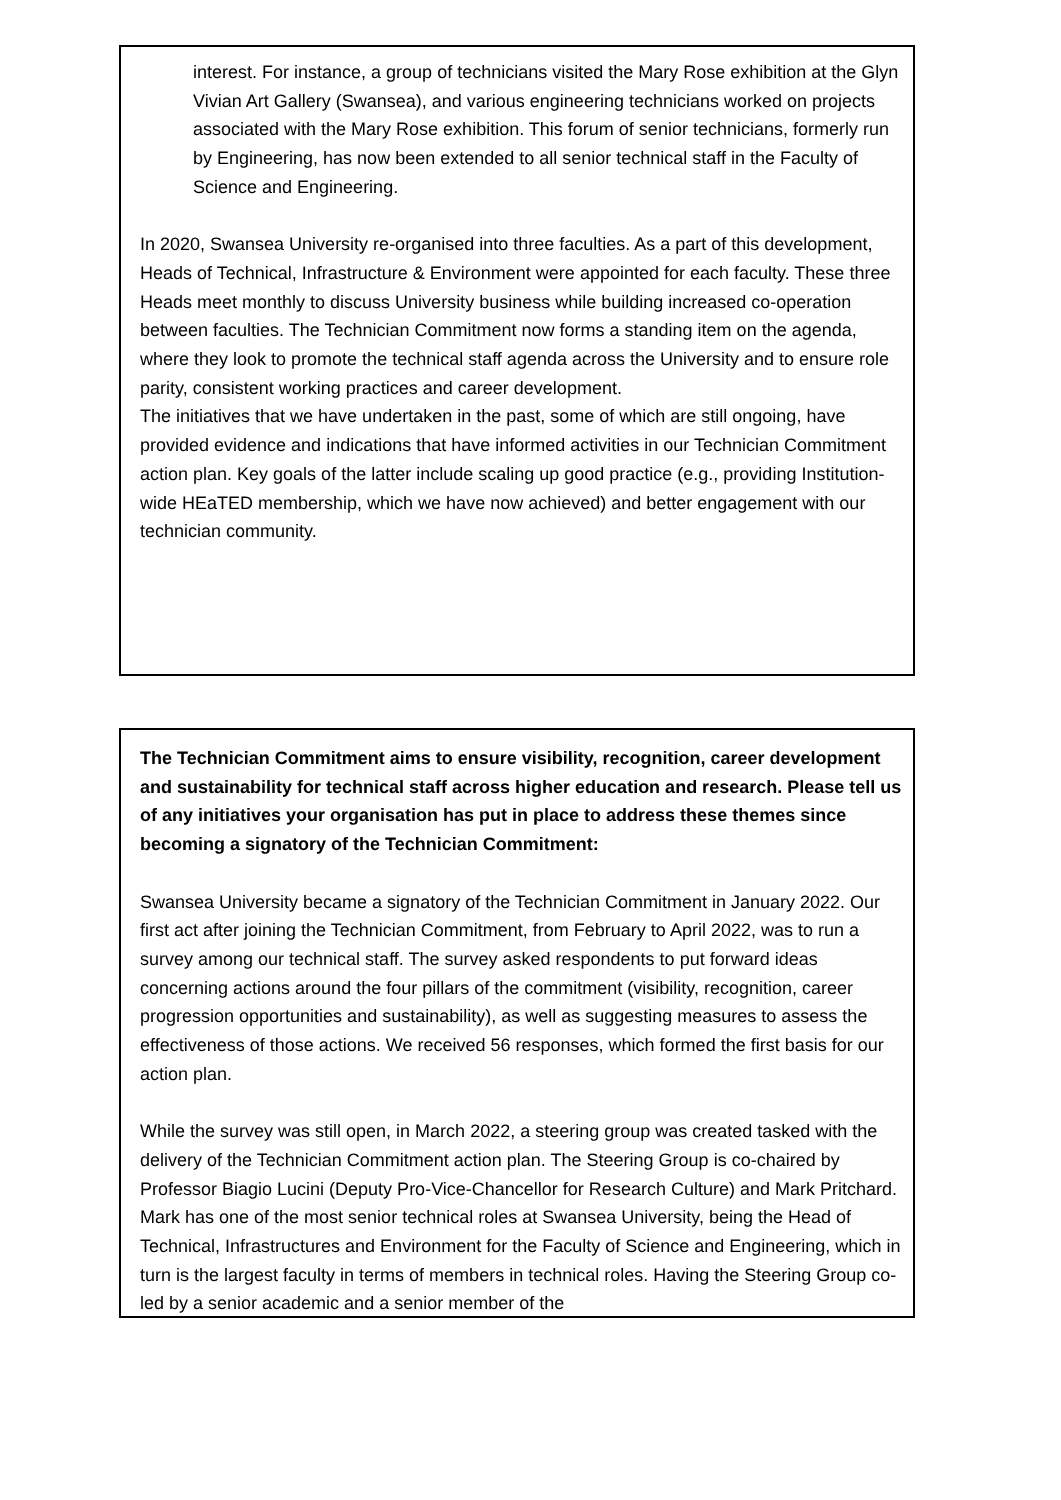interest. For instance, a group of technicians visited the Mary Rose exhibition at the Glyn Vivian Art Gallery (Swansea), and various engineering technicians worked on projects associated with the Mary Rose exhibition. This forum of senior technicians, formerly run by Engineering, has now been extended to all senior technical staff in the Faculty of Science and Engineering.
In 2020, Swansea University re-organised into three faculties. As a part of this development, Heads of Technical, Infrastructure & Environment were appointed for each faculty. These three Heads meet monthly to discuss University business while building increased co-operation between faculties. The Technician Commitment now forms a standing item on the agenda, where they look to promote the technical staff agenda across the University and to ensure role parity, consistent working practices and career development.
The initiatives that we have undertaken in the past, some of which are still ongoing, have provided evidence and indications that have informed activities in our Technician Commitment action plan. Key goals of the latter include scaling up good practice (e.g., providing Institution-wide HEaTED membership, which we have now achieved) and better engagement with our technician community.
The Technician Commitment aims to ensure visibility, recognition, career development and sustainability for technical staff across higher education and research. Please tell us of any initiatives your organisation has put in place to address these themes since becoming a signatory of the Technician Commitment:
Swansea University became a signatory of the Technician Commitment in January 2022. Our first act after joining the Technician Commitment, from February to April 2022, was to run a survey among our technical staff. The survey asked respondents to put forward ideas concerning actions around the four pillars of the commitment (visibility, recognition, career progression opportunities and sustainability), as well as suggesting measures to assess the effectiveness of those actions. We received 56 responses, which formed the first basis for our action plan.
While the survey was still open, in March 2022, a steering group was created tasked with the delivery of the Technician Commitment action plan. The Steering Group is co-chaired by Professor Biagio Lucini (Deputy Pro-Vice-Chancellor for Research Culture) and Mark Pritchard. Mark has one of the most senior technical roles at Swansea University, being the Head of Technical, Infrastructures and Environment for the Faculty of Science and Engineering, which in turn is the largest faculty in terms of members in technical roles. Having the Steering Group co-led by a senior academic and a senior member of the